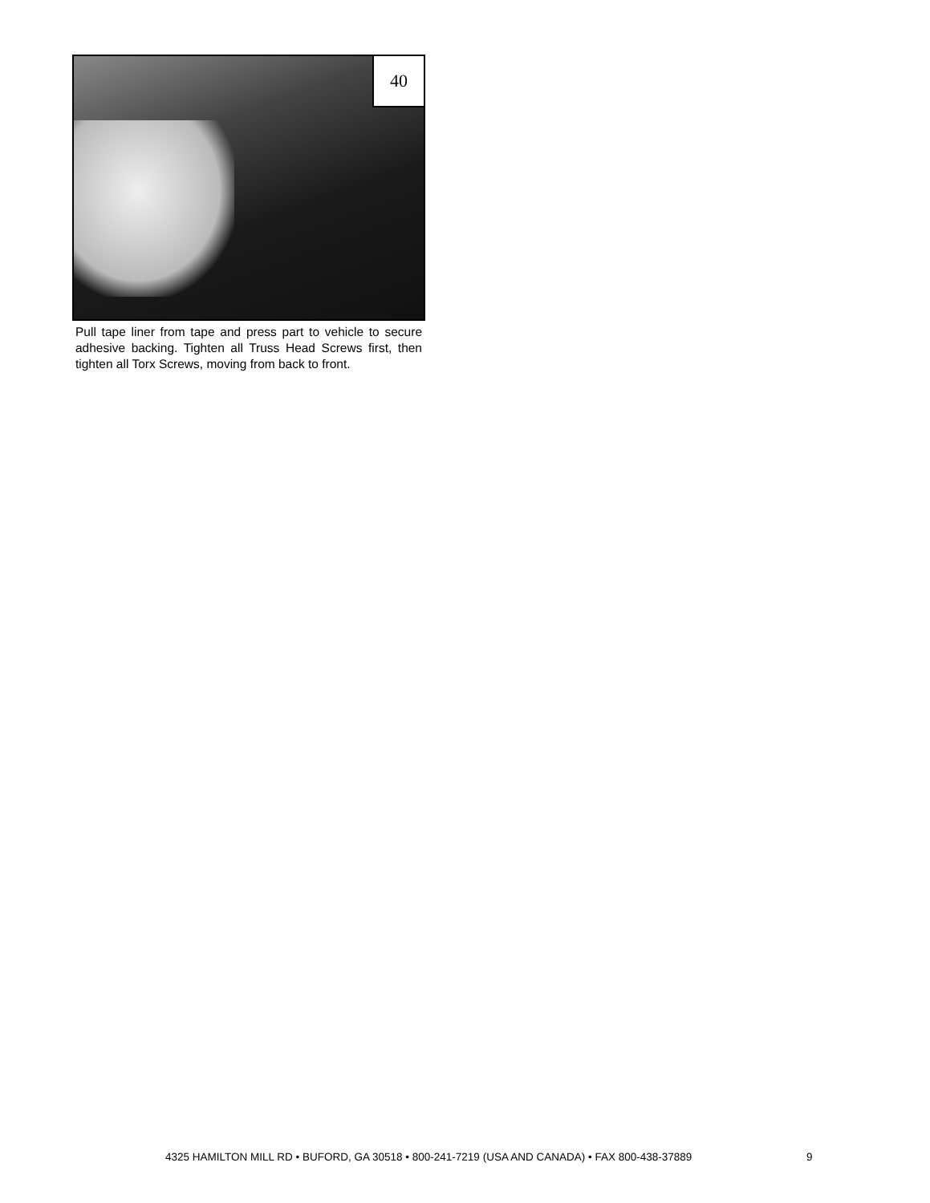40
Pull tape liner from tape and press part to vehicle to secure adhesive backing. Tighten all Truss Head Screws first, then tighten all Torx Screws, moving from back to front.
4325 HAMILTON MILL RD • BUFORD, GA 30518 • 800-241-7219 (USA AND CANADA) • FAX 800-438-37889
9